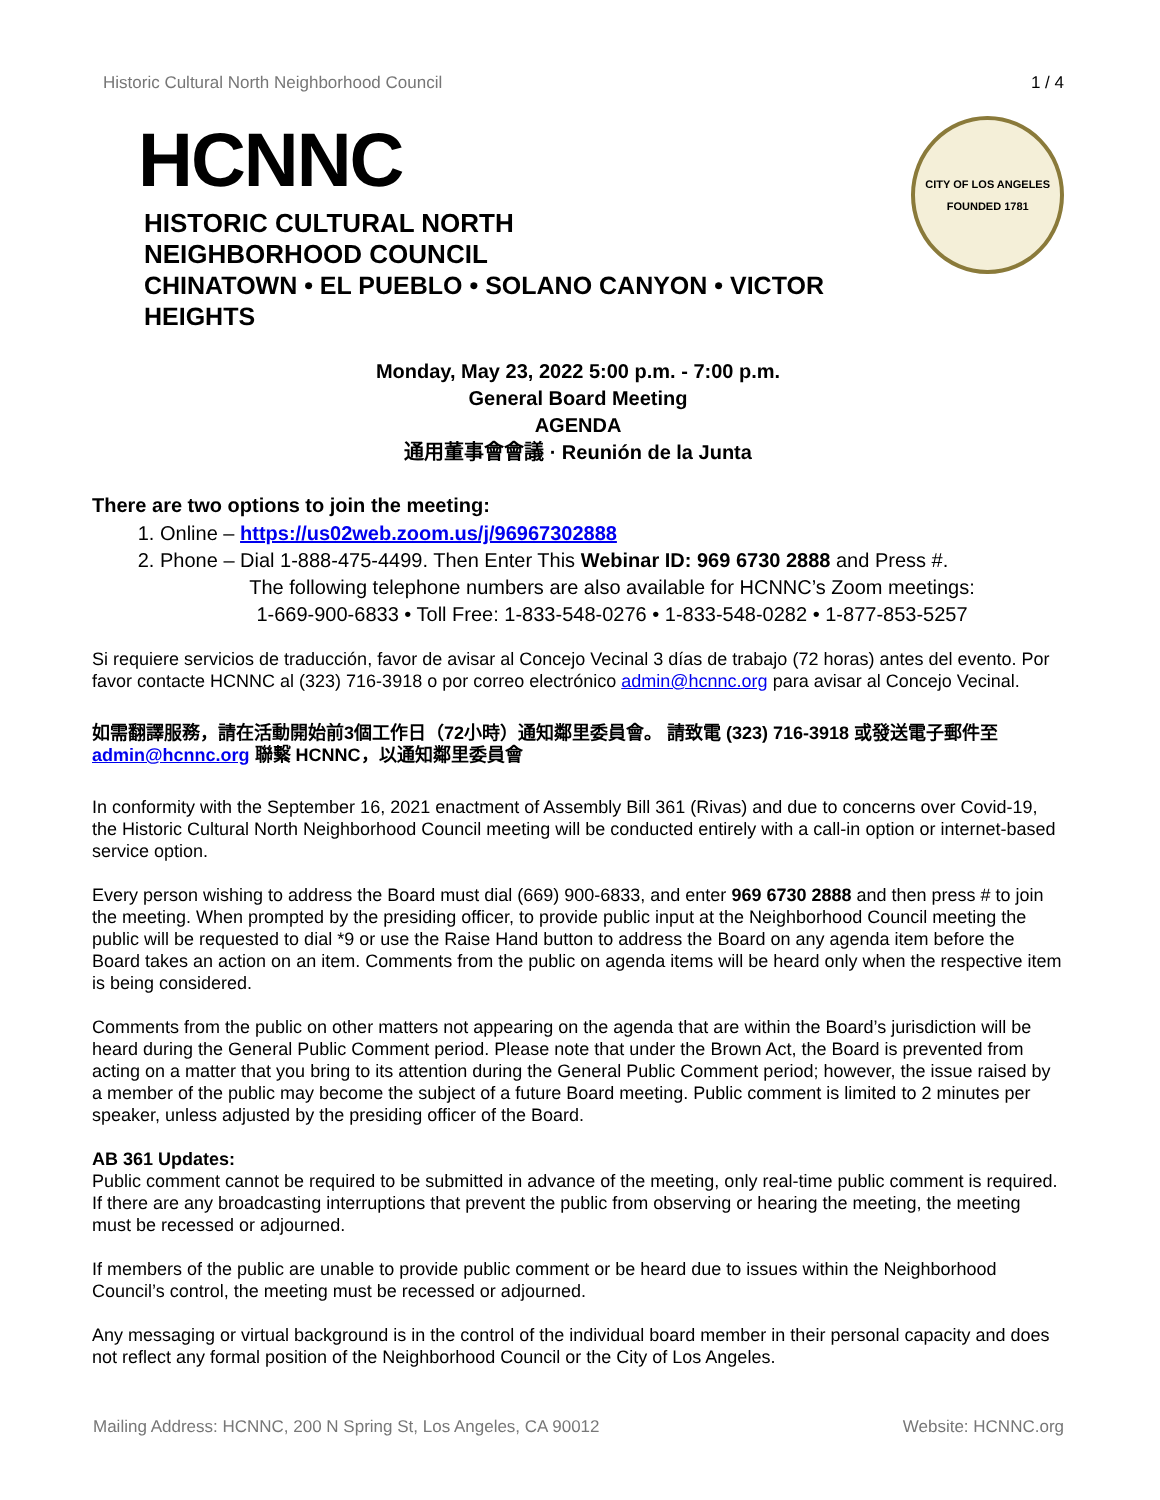Historic Cultural North Neighborhood Council 1 / 4
HCNNC
HISTORIC CULTURAL NORTH
NEIGHBORHOOD COUNCIL
CHINATOWN • EL PUEBLO • SOLANO CANYON • VICTOR HEIGHTS
CITY OF LOS ANGELES
FOUNDED 1781
Monday, May 23, 2022 5:00 p.m. - 7:00 p.m.
General Board Meeting
AGENDA
通用董事會會議 · Reunión de la Junta
There are two options to join the meeting:
1. Online – https://us02web.zoom.us/j/96967302888
2. Phone – Dial 1-888-475-4499. Then Enter This Webinar ID: 969 6730 2888 and Press #.
The following telephone numbers are also available for HCNNC’s Zoom meetings:
1-669-900-6833 • Toll Free: 1-833-548-0276 • 1-833-548-0282 • 1-877-853-5257
Si requiere servicios de traducción, favor de avisar al Concejo Vecinal 3 días de trabajo (72 horas) antes del evento. Por favor contacte HCNNC al (323) 716-3918 o por correo electrónico admin@hcnnc.org para avisar al Concejo Vecinal.
如需翻譯服務，請在活動開始前3個工作日（72小時）通知鄰里委員會。 請致電 (323) 716-3918 或發送電子郵件至 admin@hcnnc.org 聯繫 HCNNC，以通知鄰里委員會
In conformity with the September 16, 2021 enactment of Assembly Bill 361 (Rivas) and due to concerns over Covid-19, the Historic Cultural North Neighborhood Council meeting will be conducted entirely with a call-in option or internet-based service option.
Every person wishing to address the Board must dial (669) 900-6833, and enter 969 6730 2888 and then press # to join the meeting. When prompted by the presiding officer, to provide public input at the Neighborhood Council meeting the public will be requested to dial *9 or use the Raise Hand button to address the Board on any agenda item before the Board takes an action on an item. Comments from the public on agenda items will be heard only when the respective item is being considered.
Comments from the public on other matters not appearing on the agenda that are within the Board’s jurisdiction will be heard during the General Public Comment period. Please note that under the Brown Act, the Board is prevented from acting on a matter that you bring to its attention during the General Public Comment period; however, the issue raised by a member of the public may become the subject of a future Board meeting. Public comment is limited to 2 minutes per speaker, unless adjusted by the presiding officer of the Board.
AB 361 Updates:
Public comment cannot be required to be submitted in advance of the meeting, only real-time public comment is required. If there are any broadcasting interruptions that prevent the public from observing or hearing the meeting, the meeting must be recessed or adjourned.
If members of the public are unable to provide public comment or be heard due to issues within the Neighborhood Council’s control, the meeting must be recessed or adjourned.
Any messaging or virtual background is in the control of the individual board member in their personal capacity and does not reflect any formal position of the Neighborhood Council or the City of Los Angeles.
Mailing Address: HCNNC, 200 N Spring St, Los Angeles, CA 90012 Website: HCNNC.org